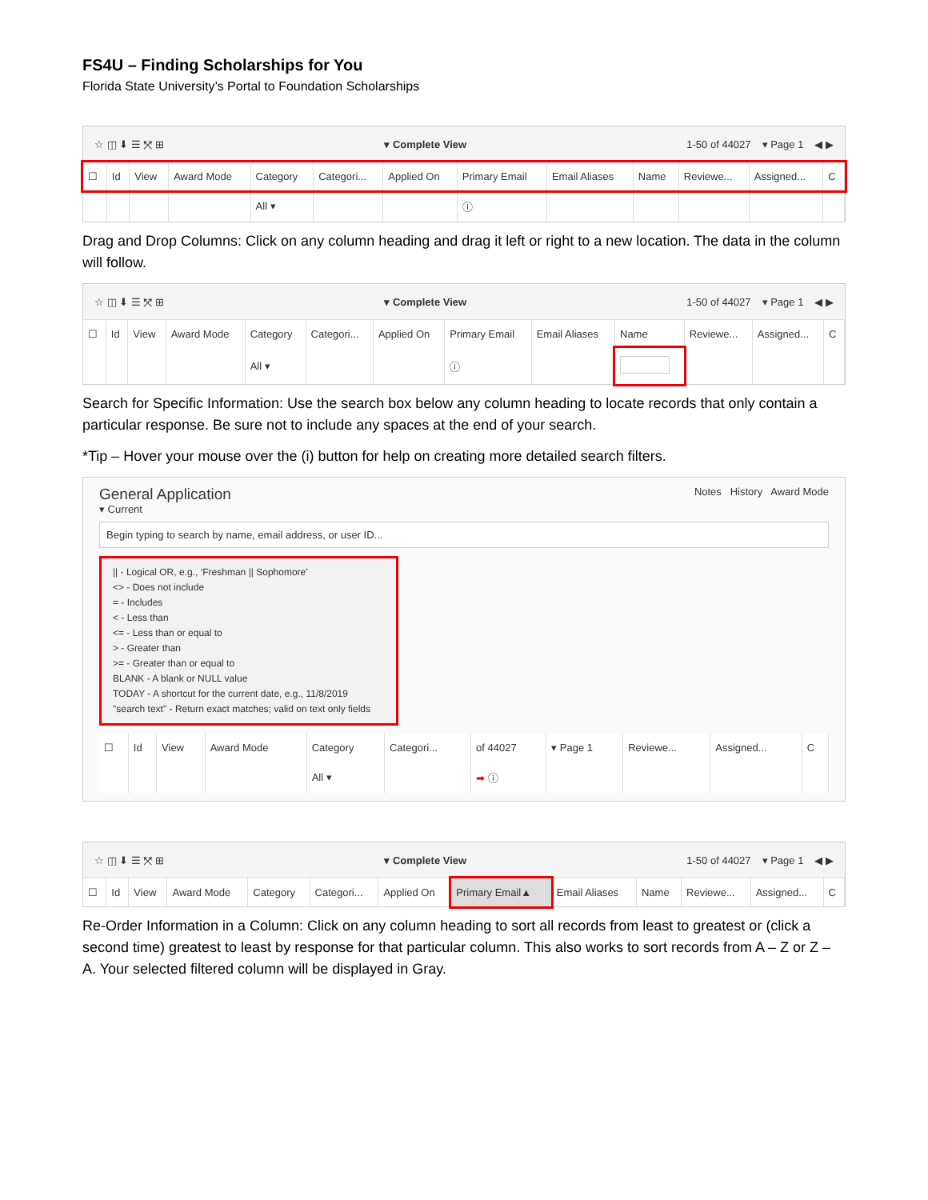FS4U – Finding Scholarships for You
Florida State University’s Portal to Foundation Scholarships
☆ ◫ ⬇ ☰ ⤧ ⊞ ▾ Complete View 1-50 of 44027 ▾ Page 1 ◀ ▶
| ☐ | Id | View | Award Mode | Category | Categori... | Applied On | Primary Email | Email Aliases | Name | Reviewe... | Assigned... | C |
| --- | --- | --- | --- | --- | --- | --- | --- | --- | --- | --- | --- | --- |
| | | | | All ▾ | | | ⓘ | | | | | |
Drag and Drop Columns: Click on any column heading and drag it left or right to a new location. The data in the column will follow.
☆ ◫ ⬇ ☰ ⤧ ⊞ ▾ Complete View 1-50 of 44027 ▾ Page 1 ◀ ▶
| ☐ | Id | View | Award Mode | Category | Categori... | Applied On | Primary Email | Email Aliases | Name | Reviewe... | Assigned... | C |
| --- | --- | --- | --- | --- | --- | --- | --- | --- | --- | --- | --- | --- |
| | | | | All ▾ | | | ⓘ | | | | | |
Search for Specific Information: Use the search box below any column heading to locate records that only contain a particular response. Be sure not to include any spaces at the end of your search.
*Tip – Hover your mouse over the (i) button for help on creating more detailed search filters.
General Application
▾ Current
Notes History Award Mode
Begin typing to search by name, email address, or user ID...
|| - Logical OR, e.g., ‘Freshman || Sophomore’
<> - Does not include
= - Includes
< - Less than
<= - Less than or equal to
> - Greater than
>= - Greater than or equal to
BLANK - A blank or NULL value
TODAY - A shortcut for the current date, e.g., 11/8/2019
"search text" - Return exact matches; valid on text only fields
| ☐ | Id | View | Award Mode | Category | Categori... | of 44027 | ▾ Page 1 | Reviewe... | Assigned... | C |
| --- | --- | --- | --- | --- | --- | --- | --- | --- | --- | --- |
| | | | | All ▾ | | ➡ ⓘ | | | | |
☆ ◫ ⬇ ☰ ⤧ ⊞ ▾ Complete View 1-50 of 44027 ▾ Page 1 ◀ ▶
| ☐ | Id | View | Award Mode | Category | Categori... | Applied On | Primary Email▲ | Email Aliases | Name | Reviewe... | Assigned... | C |
| --- | --- | --- | --- | --- | --- | --- | --- | --- | --- | --- | --- | --- |
Re-Order Information in a Column: Click on any column heading to sort all records from least to greatest or (click a second time) greatest to least by response for that particular column. This also works to sort records from A – Z or Z – A. Your selected filtered column will be displayed in Gray.